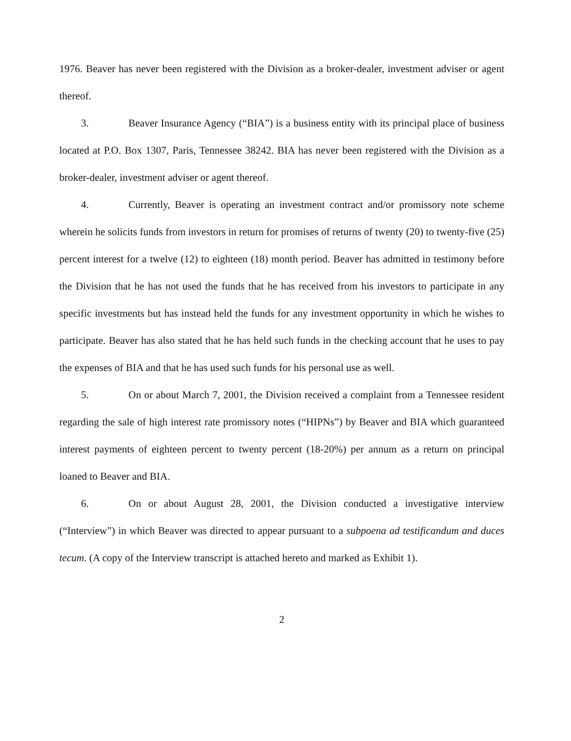1976. Beaver has never been registered with the Division as a broker-dealer, investment adviser or agent thereof.
3. Beaver Insurance Agency (“BIA”) is a business entity with its principal place of business located at P.O. Box 1307, Paris, Tennessee 38242. BIA has never been registered with the Division as a broker-dealer, investment adviser or agent thereof.
4. Currently, Beaver is operating an investment contract and/or promissory note scheme wherein he solicits funds from investors in return for promises of returns of twenty (20) to twenty-five (25) percent interest for a twelve (12) to eighteen (18) month period. Beaver has admitted in testimony before the Division that he has not used the funds that he has received from his investors to participate in any specific investments but has instead held the funds for any investment opportunity in which he wishes to participate. Beaver has also stated that he has held such funds in the checking account that he uses to pay the expenses of BIA and that he has used such funds for his personal use as well.
5. On or about March 7, 2001, the Division received a complaint from a Tennessee resident regarding the sale of high interest rate promissory notes (“HIPNs”) by Beaver and BIA which guaranteed interest payments of eighteen percent to twenty percent (18-20%) per annum as a return on principal loaned to Beaver and BIA.
6. On or about August 28, 2001, the Division conducted a investigative interview (“Interview”) in which Beaver was directed to appear pursuant to a subpoena ad testificandum and duces tecum. (A copy of the Interview transcript is attached hereto and marked as Exhibit 1).
2